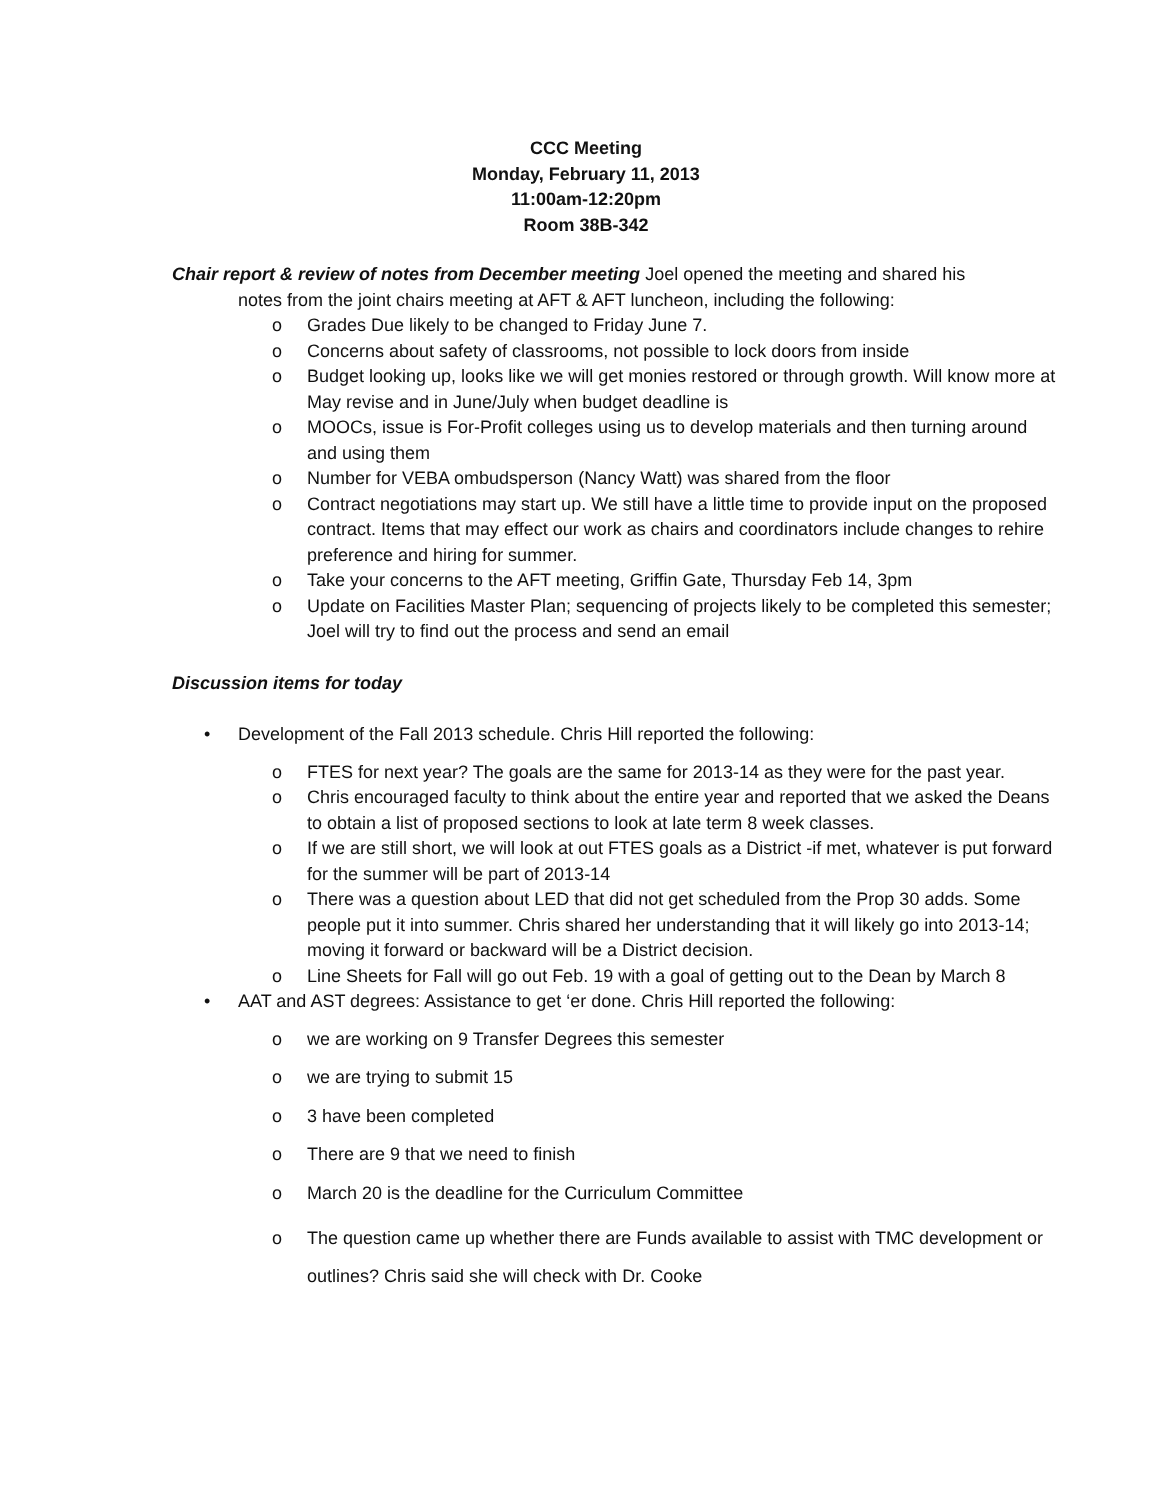CCC Meeting
Monday, February 11, 2013
11:00am-12:20pm
Room 38B-342
Chair report & review of notes from December meeting Joel opened the meeting and shared his
notes from the joint chairs meeting at AFT & AFT luncheon, including the following:
o Grades Due likely to be changed to Friday June 7.
o Concerns about safety of classrooms, not possible to lock doors from inside
o Budget looking up, looks like we will get monies restored or through growth. Will know more at May revise and in June/July when budget deadline is
o MOOCs, issue is For-Profit colleges using us to develop materials and then turning around and using them
o Number for VEBA ombudsperson (Nancy Watt) was shared from the floor
o Contract negotiations may start up. We still have a little time to provide input on the proposed contract. Items that may effect our work as chairs and coordinators include changes to rehire preference and hiring for summer.
o Take your concerns to the AFT meeting, Griffin Gate, Thursday Feb 14, 3pm
o Update on Facilities Master Plan; sequencing of projects likely to be completed this semester; Joel will try to find out the process and send an email
Discussion items for today
• Development of the Fall 2013 schedule. Chris Hill reported the following:
o FTES for next year? The goals are the same for 2013-14 as they were for the past year.
o Chris encouraged faculty to think about the entire year and reported that we asked the Deans to obtain a list of proposed sections to look at late term 8 week classes.
o If we are still short, we will look at out FTES goals as a District -if met, whatever is put forward for the summer will be part of 2013-14
o There was a question about LED that did not get scheduled from the Prop 30 adds. Some people put it into summer. Chris shared her understanding that it will likely go into 2013-14; moving it forward or backward will be a District decision.
o Line Sheets for Fall will go out Feb. 19 with a goal of getting out to the Dean by March 8
• AAT and AST degrees: Assistance to get ‘er done. Chris Hill reported the following:
o we are working on 9 Transfer Degrees this semester
o we are trying to submit 15
o 3 have been completed
o There are 9 that we need to finish
o March 20 is the deadline for the Curriculum Committee
o The question came up whether there are Funds available to assist with TMC development or outlines? Chris said she will check with Dr. Cooke